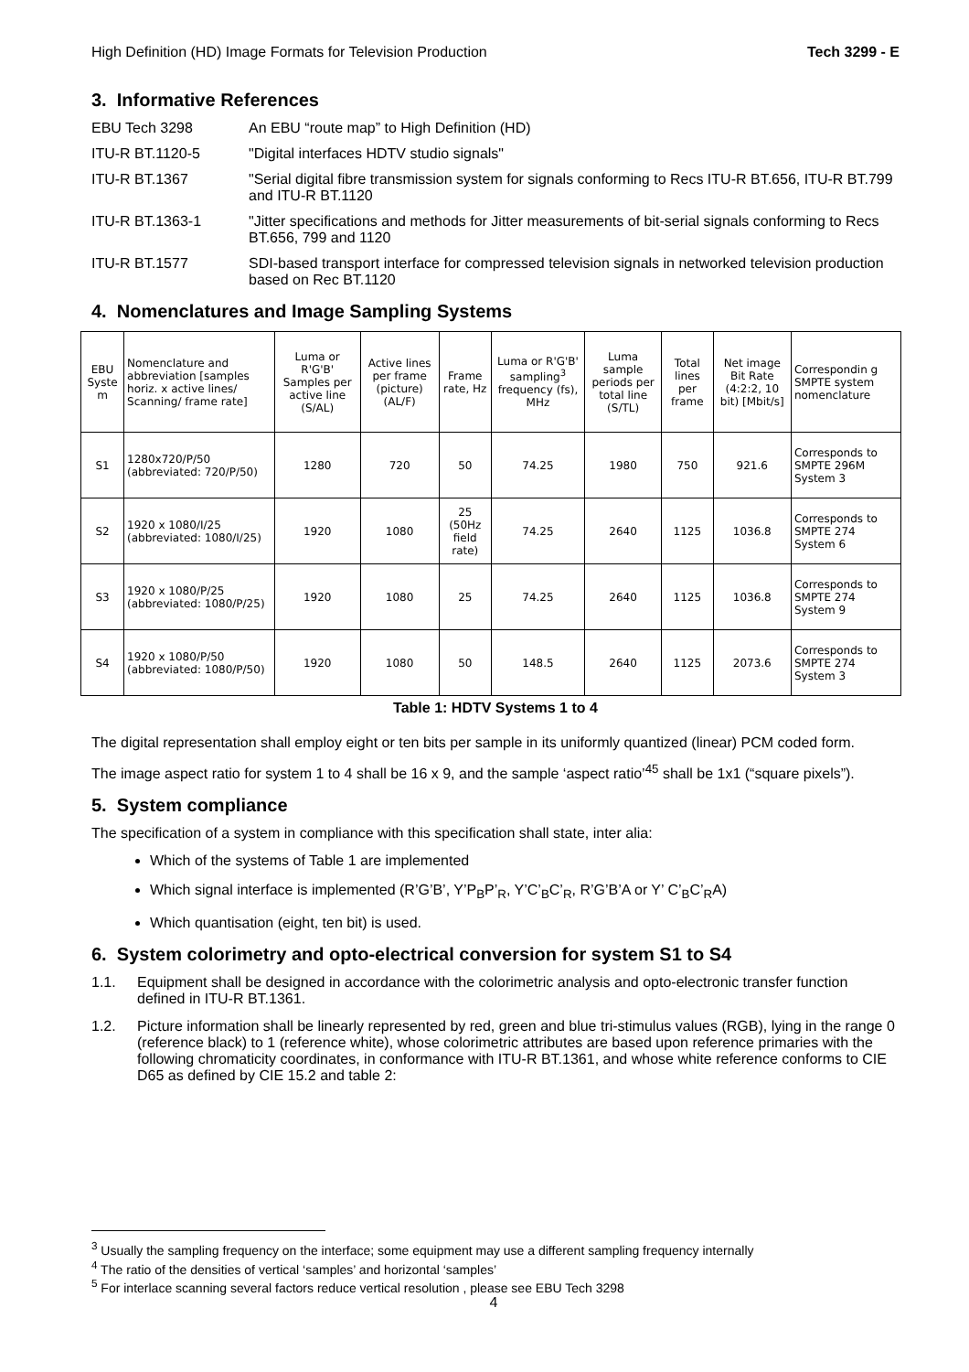High Definition (HD) Image Formats for Television Production Tech 3299 - E
3. Informative References
EBU Tech 3298 An EBU “route map” to High Definition (HD)
ITU-R BT.1120-5 "Digital interfaces HDTV studio signals"
ITU-R BT.1367 "Serial digital fibre transmission system for signals conforming to Recs ITU-R BT.656, ITU-R BT.799 and ITU-R BT.1120
ITU-R BT.1363-1 "Jitter specifications and methods for Jitter measurements of bit-serial signals conforming to Recs BT.656, 799 and 1120
ITU-R BT.1577 SDI-based transport interface for compressed television signals in networked television production based on Rec BT.1120
4. Nomenclatures and Image Sampling Systems
| EBU Syste m | Nomenclature and abbreviation [samples horiz. x active lines/ Scanning/ frame rate] | Luma or R'G'B' Samples per active line (S/AL) | Active lines per frame (picture) (AL/F) | Frame rate, Hz | Luma or R'G'B' sampling<sup>3</sup> frequency (fs), MHz | Luma sample periods per total line (S/TL) | Total lines per frame | Net image Bit Rate (4:2:2, 10 bit) [Mbit/s] | Correspondin g SMPTE system nomenclature |
| --- | --- | --- | --- | --- | --- | --- | --- | --- | --- |
| S1 | 1280x720/P/50 (abbreviated: 720/P/50) | 1280 | 720 | 50 | 74.25 | 1980 | 750 | 921.6 | Corresponds to SMPTE 296M System 3 |
| S2 | 1920 x 1080/I/25 (abbreviated: 1080/I/25) | 1920 | 1080 | 25 (50Hz field rate) | 74.25 | 2640 | 1125 | 1036.8 | Corresponds to SMPTE 274 System 6 |
| S3 | 1920 x 1080/P/25 (abbreviated: 1080/P/25) | 1920 | 1080 | 25 | 74.25 | 2640 | 1125 | 1036.8 | Corresponds to SMPTE 274 System 9 |
| S4 | 1920 x 1080/P/50 (abbreviated: 1080/P/50) | 1920 | 1080 | 50 | 148.5 | 2640 | 1125 | 2073.6 | Corresponds to SMPTE 274 System 3 |
Table 1: HDTV Systems 1 to 4
The digital representation shall employ eight or ten bits per sample in its uniformly quantized (linear) PCM coded form.
The image aspect ratio for system 1 to 4 shall be 16 x 9, and the sample ‘aspect ratio’<sup>45</sup> shall be 1x1 (“square pixels”).
5. System compliance
The specification of a system in compliance with this specification shall state, inter alia:
Which of the systems of Table 1 are implemented
Which signal interface is implemented (R’G’B’, Y’P<sub>B</sub>P’<sub>R</sub>, Y’C’<sub>B</sub>C’<sub>R</sub>, R’G’B’A or Y’ C’<sub>B</sub>C’<sub>R</sub>A)
Which quantisation (eight, ten bit) is used.
6. System colorimetry and opto-electrical conversion for system S1 to S4
1.1. Equipment shall be designed in accordance with the colorimetric analysis and opto-electronic transfer function defined in ITU-R BT.1361.
1.2. Picture information shall be linearly represented by red, green and blue tri-stimulus values (RGB), lying in the range 0 (reference black) to 1 (reference white), whose colorimetric attributes are based upon reference primaries with the following chromaticity coordinates, in conformance with ITU-R BT.1361, and whose white reference conforms to CIE D65 as defined by CIE 15.2 and table 2:
<sup>3</sup> Usually the sampling frequency on the interface; some equipment may use a different sampling frequency internally
<sup>4</sup> The ratio of the densities of vertical ‘samples’ and horizontal ‘samples’
<sup>5</sup> For interlace scanning several factors reduce vertical resolution , please see EBU Tech 3298
4